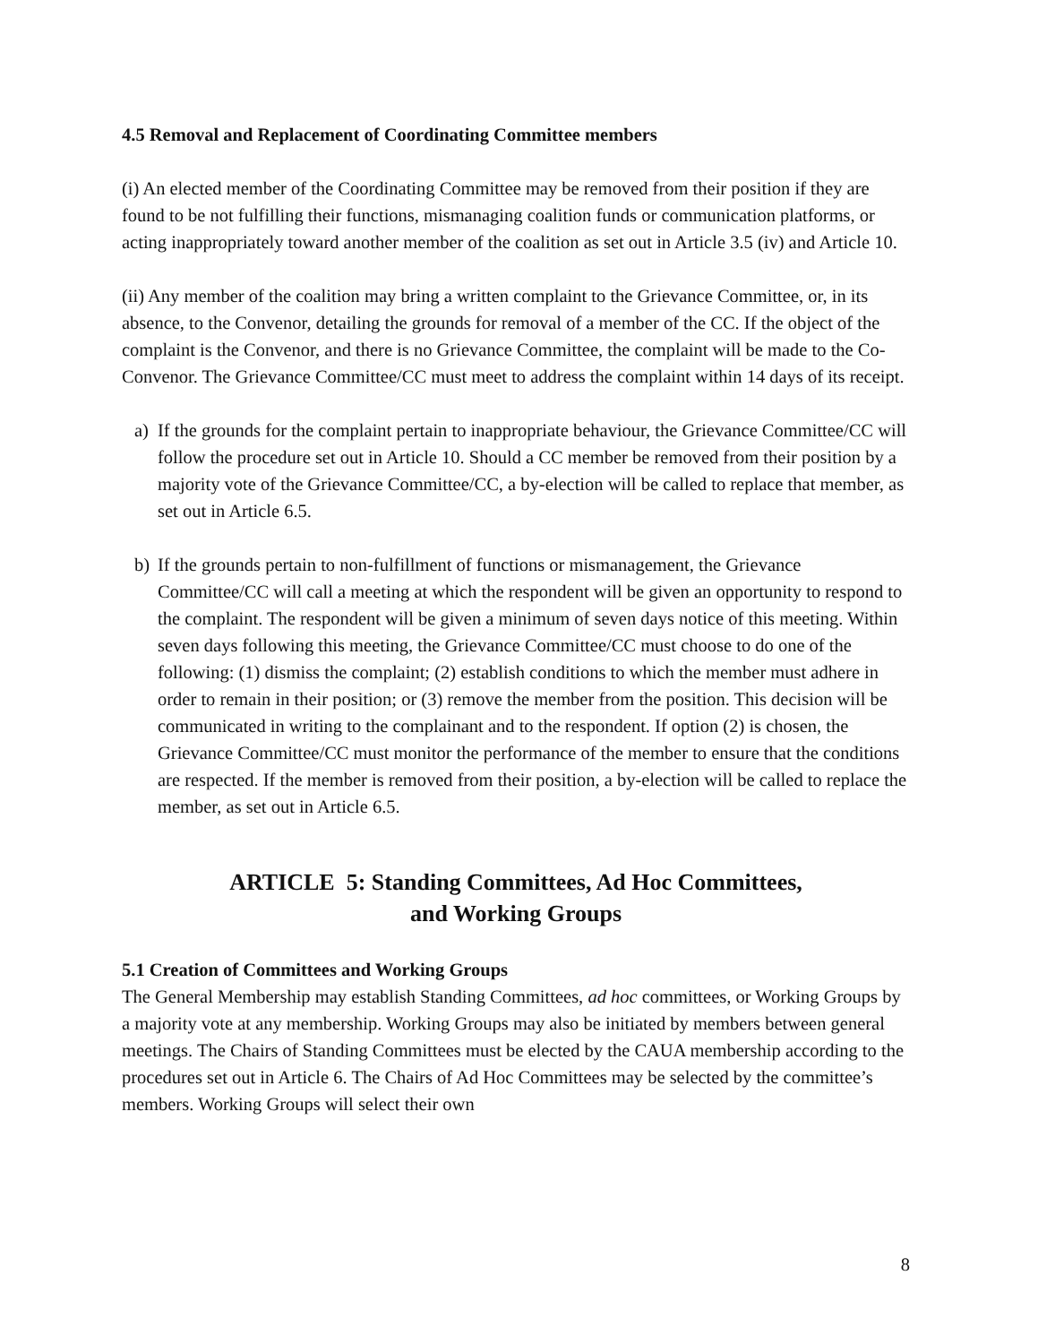4.5 Removal and Replacement of Coordinating Committee members
(i) An elected member of the Coordinating Committee may be removed from their position if they are found to be not fulfilling their functions, mismanaging coalition funds or communication platforms, or acting inappropriately toward another member of the coalition as set out in Article 3.5 (iv) and Article 10.
(ii) Any member of the coalition may bring a written complaint to the Grievance Committee, or, in its absence, to the Convenor, detailing the grounds for removal of a member of the CC. If the object of the complaint is the Convenor, and there is no Grievance Committee, the complaint will be made to the Co-Convenor. The Grievance Committee/CC must meet to address the complaint within 14 days of its receipt.
a) If the grounds for the complaint pertain to inappropriate behaviour, the Grievance Committee/CC will follow the procedure set out in Article 10. Should a CC member be removed from their position by a majority vote of the Grievance Committee/CC, a by-election will be called to replace that member, as set out in Article 6.5.
b) If the grounds pertain to non-fulfillment of functions or mismanagement, the Grievance Committee/CC will call a meeting at which the respondent will be given an opportunity to respond to the complaint. The respondent will be given a minimum of seven days notice of this meeting. Within seven days following this meeting, the Grievance Committee/CC must choose to do one of the following: (1) dismiss the complaint; (2) establish conditions to which the member must adhere in order to remain in their position; or (3) remove the member from the position. This decision will be communicated in writing to the complainant and to the respondent. If option (2) is chosen, the Grievance Committee/CC must monitor the performance of the member to ensure that the conditions are respected. If the member is removed from their position, a by-election will be called to replace the member, as set out in Article 6.5.
ARTICLE 5: Standing Committees, Ad Hoc Committees,
and Working Groups
5.1 Creation of Committees and Working Groups
The General Membership may establish Standing Committees, ad hoc committees, or Working Groups by a majority vote at any membership. Working Groups may also be initiated by members between general meetings. The Chairs of Standing Committees must be elected by the CAUA membership according to the procedures set out in Article 6. The Chairs of Ad Hoc Committees may be selected by the committee’s members. Working Groups will select their own
8